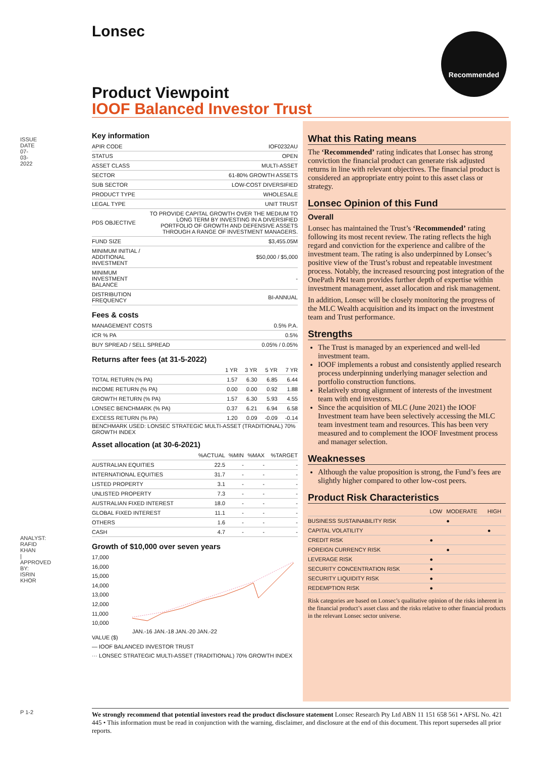ISSUE DATE 07-03-2022
Lonsec Recommended
Product Viewpoint
IOOF Balanced Investor Trust
Key information
| APIR CODE | IOF0232AU |
| STATUS | OPEN |
| ASSET CLASS | MULTI-ASSET |
| SECTOR | 61-80% GROWTH ASSETS |
| SUB SECTOR | LOW-COST DIVERSIFIED |
| PRODUCT TYPE | WHOLESALE |
| LEGAL TYPE | UNIT TRUST |
| PDS OBJECTIVE | TO PROVIDE CAPITAL GROWTH OVER THE MEDIUM TO LONG TERM BY INVESTING IN A DIVERSIFIED PORTFOLIO OF GROWTH AND DEFENSIVE ASSETS THROUGH A RANGE OF INVESTMENT MANAGERS. |
| FUND SIZE | $3,455.05M |
| MINIMUM INITIAL / ADDITIONAL INVESTMENT | $50,000 / $5,000 |
| MINIMUM INVESTMENT BALANCE | - |
| DISTRIBUTION FREQUENCY | BI-ANNUAL |
Fees & costs
| MANAGEMENT COSTS | 0.5% P.A. |
| ICR % PA | 0.5% |
| BUY SPREAD / SELL SPREAD | 0.05% / 0.05% |
Returns after fees (at 31-5-2022)
| | 1 YR | 3 YR | 5 YR | 7 YR |
| --- | --- | --- | --- | --- |
| TOTAL RETURN (% PA) | 1.57 | 6.30 | 6.85 | 6.44 |
| INCOME RETURN (% PA) | 0.00 | 0.00 | 0.92 | 1.88 |
| GROWTH RETURN (% PA) | 1.57 | 6.30 | 5.93 | 4.55 |
| LONSEC BENCHMARK (% PA) | 0.37 | 6.21 | 6.94 | 6.58 |
| EXCESS RETURN (% PA) | 1.20 | 0.09 | -0.09 | -0.14 |
BENCHMARK USED: LONSEC STRATEGIC MULTI-ASSET (TRADITIONAL) 70% GROWTH INDEX
Asset allocation (at 30-6-2021)
| | %ACTUAL | %MIN | %MAX | %TARGET |
| --- | --- | --- | --- | --- |
| AUSTRALIAN EQUITIES | 22.5 | - | - | - |
| INTERNATIONAL EQUITIES | 31.7 | - | - | - |
| LISTED PROPERTY | 3.1 | - | - | - |
| UNLISTED PROPERTY | 7.3 | - | - | - |
| AUSTRALIAN FIXED INTEREST | 18.0 | - | - | - |
| GLOBAL FIXED INTEREST | 11.1 | - | - | - |
| OTHERS | 1.6 | - | - | - |
| CASH | 4.7 | - | - | - |
Growth of $10,000 over seven years
17,000 16,000 15,000 14,000 13,000 12,000 11,000 10,000
JAN.-16 JAN.-18 JAN.-20 JAN.-22
VALUE ($)
— IOOF BALANCED INVESTOR TRUST
··· LONSEC STRATEGIC MULTI-ASSET (TRADITIONAL) 70% GROWTH INDEX
What this Rating means
The ‘Recommended’ rating indicates that Lonsec has strong conviction the financial product can generate risk adjusted returns in line with relevant objectives. The financial product is considered an appropriate entry point to this asset class or strategy.
Lonsec Opinion of this Fund
Overall
Lonsec has maintained the Trust’s ‘Recommended’ rating following its most recent review. The rating reflects the high regard and conviction for the experience and calibre of the investment team. The rating is also underpinned by Lonsec’s positive view of the Trust’s robust and repeatable investment process. Notably, the increased resourcing post integration of the OnePath P&I team provides further depth of expertise within investment management, asset allocation and risk management.
In addition, Lonsec will be closely monitoring the progress of the MLC Wealth acquisition and its impact on the investment team and Trust performance.
Strengths
The Trust is managed by an experienced and well-led investment team.
IOOF implements a robust and consistently applied research process underpinning underlying manager selection and portfolio construction functions.
Relatively strong alignment of interests of the investment team with end investors.
Since the acquisition of MLC (June 2021) the IOOF Investment team have been selectively accessing the MLC team investment team and resources. This has been very measured and to complement the IOOF Investment process and manager selection.
Weaknesses
Although the value proposition is strong, the Fund’s fees are slightly higher compared to other low-cost peers.
Product Risk Characteristics
| | LOW | MODERATE | HIGH |
| --- | --- | --- | --- |
| BUSINESS SUSTAINABILITY RISK | | ● | |
| CAPITAL VOLATILITY | | | ● |
| CREDIT RISK | ● | | |
| FOREIGN CURRENCY RISK | | ● | |
| LEVERAGE RISK | ● | | |
| SECURITY CONCENTRATION RISK | ● | | |
| SECURITY LIQUIDITY RISK | ● | | |
| REDEMPTION RISK | ● | | |
Risk categories are based on Lonsec’s qualitative opinion of the risks inherent in the financial product’s asset class and the risks relative to other financial products in the relevant Lonsec sector universe.
ANALYST: RAFID KHAN | APPROVED BY: ISRIN KHOR
P 1-2
We strongly recommend that potential investors read the product disclosure statement Lonsec Research Pty Ltd ABN 11 151 658 561 • AFSL No. 421 445 • This information must be read in conjunction with the warning, disclaimer, and disclosure at the end of this document. This report supersedes all prior reports.